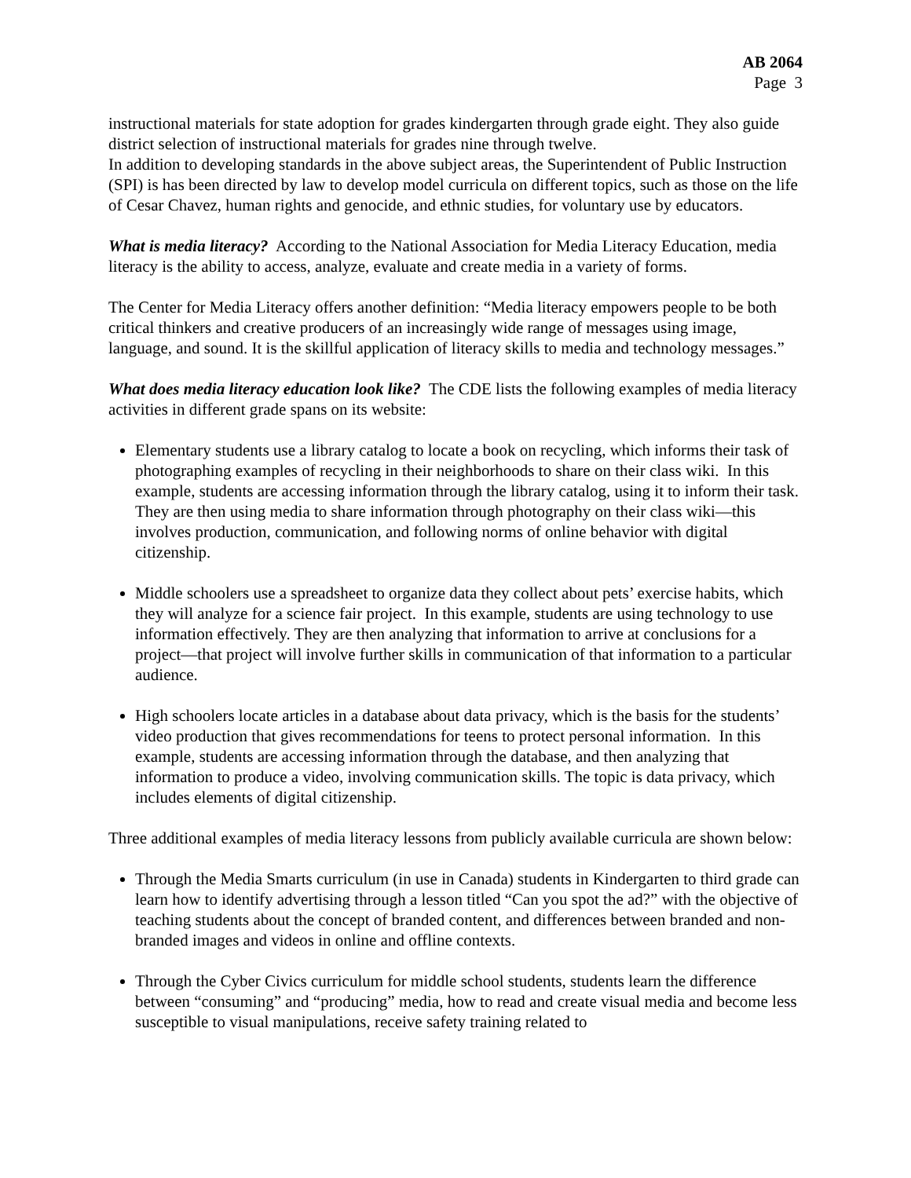AB 2064
Page 3
instructional materials for state adoption for grades kindergarten through grade eight. They also guide district selection of instructional materials for grades nine through twelve.
In addition to developing standards in the above subject areas, the Superintendent of Public Instruction (SPI) is has been directed by law to develop model curricula on different topics, such as those on the life of Cesar Chavez, human rights and genocide, and ethnic studies, for voluntary use by educators.
What is media literacy? According to the National Association for Media Literacy Education, media literacy is the ability to access, analyze, evaluate and create media in a variety of forms.
The Center for Media Literacy offers another definition: “Media literacy empowers people to be both critical thinkers and creative producers of an increasingly wide range of messages using image, language, and sound. It is the skillful application of literacy skills to media and technology messages.”
What does media literacy education look like? The CDE lists the following examples of media literacy activities in different grade spans on its website:
Elementary students use a library catalog to locate a book on recycling, which informs their task of photographing examples of recycling in their neighborhoods to share on their class wiki. In this example, students are accessing information through the library catalog, using it to inform their task. They are then using media to share information through photography on their class wiki—this involves production, communication, and following norms of online behavior with digital citizenship.
Middle schoolers use a spreadsheet to organize data they collect about pets’ exercise habits, which they will analyze for a science fair project. In this example, students are using technology to use information effectively. They are then analyzing that information to arrive at conclusions for a project—that project will involve further skills in communication of that information to a particular audience.
High schoolers locate articles in a database about data privacy, which is the basis for the students’ video production that gives recommendations for teens to protect personal information. In this example, students are accessing information through the database, and then analyzing that information to produce a video, involving communication skills. The topic is data privacy, which includes elements of digital citizenship.
Three additional examples of media literacy lessons from publicly available curricula are shown below:
Through the Media Smarts curriculum (in use in Canada) students in Kindergarten to third grade can learn how to identify advertising through a lesson titled “Can you spot the ad?” with the objective of teaching students about the concept of branded content, and differences between branded and non-branded images and videos in online and offline contexts.
Through the Cyber Civics curriculum for middle school students, students learn the difference between “consuming” and “producing” media, how to read and create visual media and become less susceptible to visual manipulations, receive safety training related to